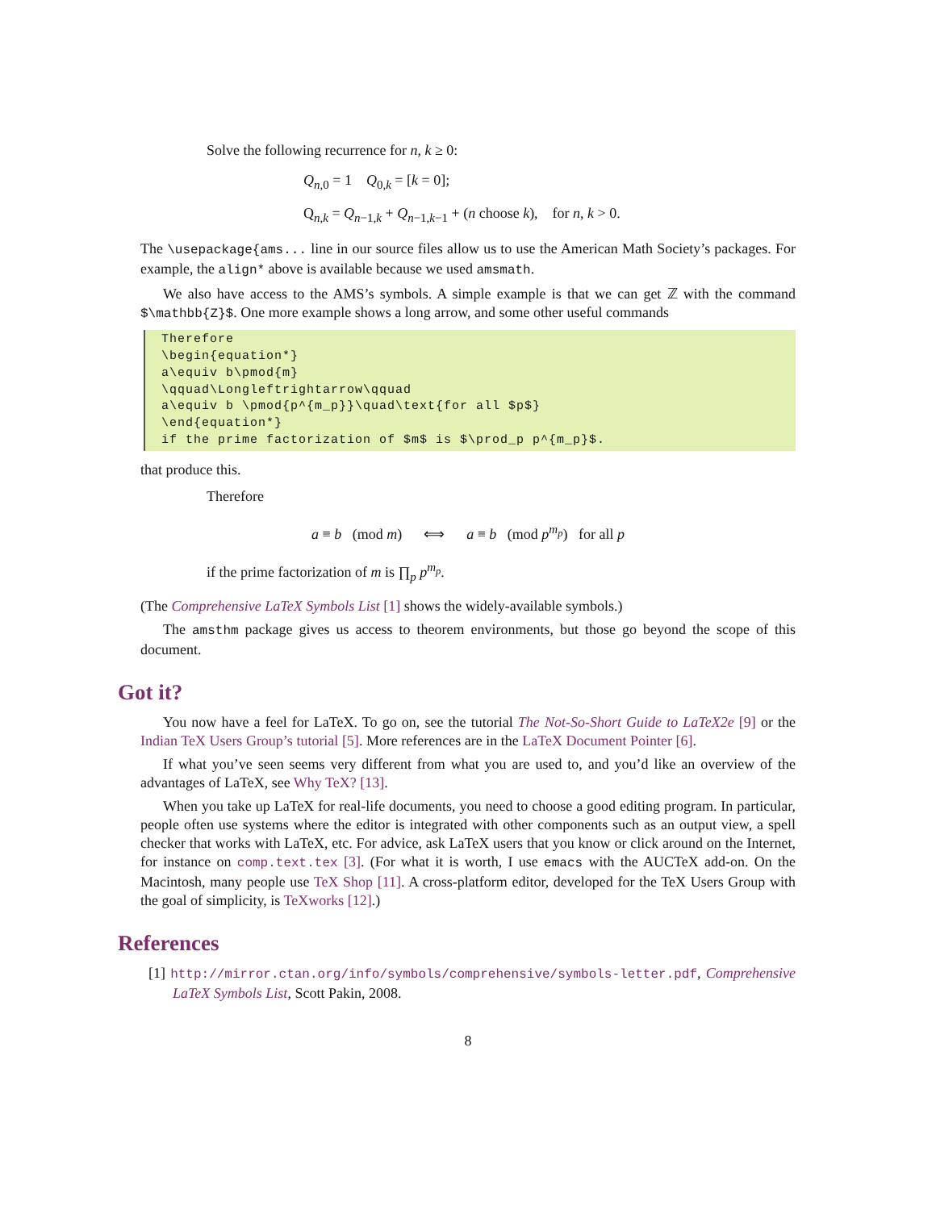Solve the following recurrence for n, k ≥ 0:
Q<sub>n,0</sub> = 1 Q<sub>0,k</sub> = [k = 0];
Q<sub>n,k</sub> = Q<sub>n−1,k</sub> + Q<sub>n−1,k−1</sub> + (n choose k), for n, k > 0.
The \usepackage{ams... line in our source files allow us to use the American Math Society’s packages. For example, the align* above is available because we used amsmath.
We also have access to the AMS’s symbols. A simple example is that we can get ℤ with the command $\mathbb{Z}$. One more example shows a long arrow, and some other useful commands
Therefore
\begin{equation*}
a\equiv b\pmod{m}
\qquad\Longleftrightarrow\qquad
a\equiv b \pmod{p^{m_p}}\quad\text{for all $p$}
\end{equation*}
if the prime factorization of $m$ is $\prod_p p^{m_p}$.
that produce this.
Therefore
a ≡ b (mod m) ⟺ a ≡ b (mod p<sup>m<sub>p</sub></sup>) for all p
if the prime factorization of m is ∏<sub>p</sub> p<sup>m<sub>p</sub></sup>.
(The Comprehensive LaTeX Symbols List [1] shows the widely-available symbols.)
The amsthm package gives us access to theorem environments, but those go beyond the scope of this document.
Got it?
You now have a feel for LaTeX. To go on, see the tutorial The Not-So-Short Guide to LaTeX2e [9] or the Indian TeX Users Group’s tutorial [5]. More references are in the LaTeX Document Pointer [6].
If what you’ve seen seems very different from what you are used to, and you’d like an overview of the advantages of LaTeX, see Why TeX? [13].
When you take up LaTeX for real-life documents, you need to choose a good editing program. In particular, people often use systems where the editor is integrated with other components such as an output view, a spell checker that works with LaTeX, etc. For advice, ask LaTeX users that you know or click around on the Internet, for instance on comp.text.tex [3]. (For what it is worth, I use emacs with the AUCTeX add-on. On the Macintosh, many people use TeX Shop [11]. A cross-platform editor, developed for the TeX Users Group with the goal of simplicity, is TeXworks [12].)
References
[1] http://mirror.ctan.org/info/symbols/comprehensive/symbols-letter.pdf, Comprehensive LaTeX Symbols List, Scott Pakin, 2008.
8